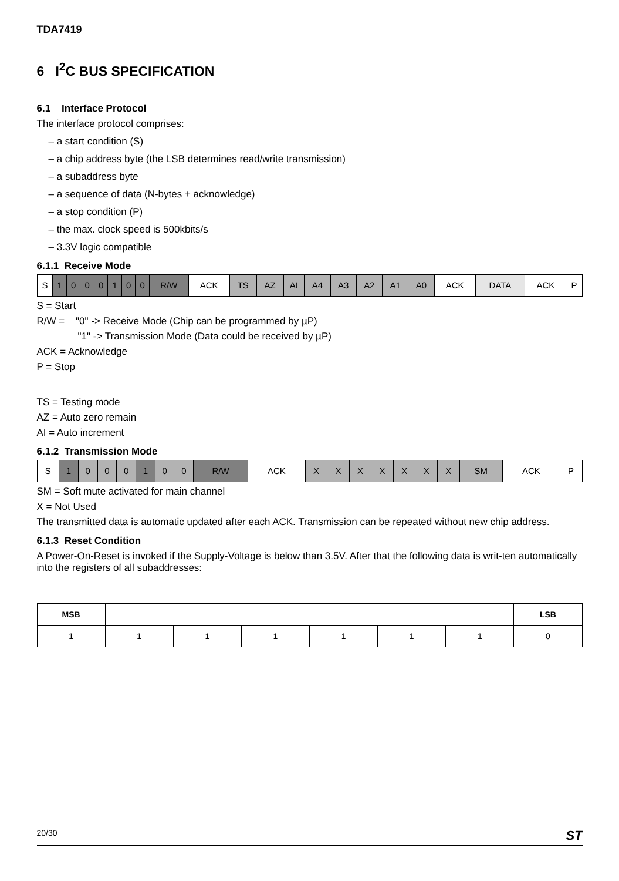TDA7419
6 I<sup>2</sup>C BUS SPECIFICATION
6.1 Interface Protocol
The interface protocol comprises:
– a start condition (S)
– a chip address byte (the LSB determines read/write transmission)
– a subaddress byte
– a sequence of data (N-bytes + acknowledge)
– a stop condition (P)
– the max. clock speed is 500kbits/s
– 3.3V logic compatible
6.1.1 Receive Mode
| S | 1 | 0 | 0 | 0 | 1 | 0 | 0 | R/W | ACK | TS | AZ | AI | A4 | A3 | A2 | A1 | A0 | ACK | DATA | ACK | P |
S = Start
R/W = "0" -> Receive Mode (Chip can be programmed by µP)
"1" -> Transmission Mode (Data could be received by µP)
ACK = Acknowledge
P = Stop
TS = Testing mode
AZ = Auto zero remain
AI = Auto increment
6.1.2 Transmission Mode
| S | 1 | 0 | 0 | 0 | 1 | 0 | 0 | R/W | ACK | X | X | X | X | X | X | X | SM | ACK | P |
SM = Soft mute activated for main channel
X = Not Used
The transmitted data is automatic updated after each ACK. Transmission can be repeated without new chip address.
6.1.3 Reset Condition
A Power-On-Reset is invoked if the Supply-Voltage is below than 3.5V. After that the following data is writ-ten automatically into the registers of all subaddresses:
| MSB | | | | | | | LSB |
| --- | --- | --- | --- | --- | --- | --- | --- |
| 1 | 1 | 1 | 1 | 1 | 1 | 1 | 0 |
20/30 ST